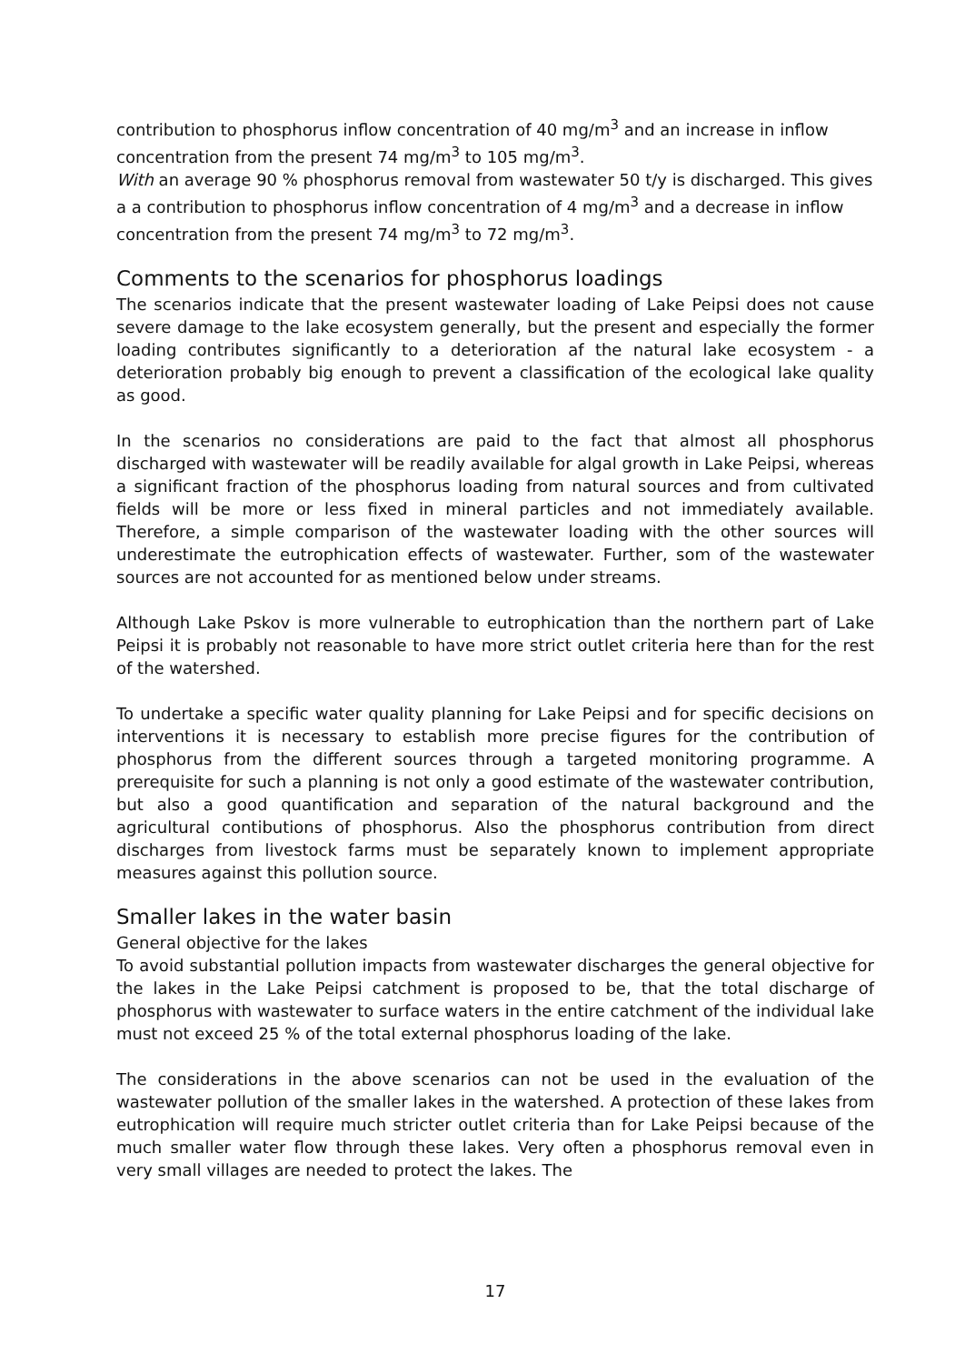contribution to phosphorus inflow concentration of 40 mg/m<sup>3</sup> and an increase in inflow concentration from the present 74 mg/m<sup>3</sup> to 105 mg/m<sup>3</sup>.
With an average 90 % phosphorus removal from wastewater 50 t/y is discharged. This gives a a contribution to phosphorus inflow concentration of 4 mg/m<sup>3</sup> and a decrease in inflow concentration from the present 74 mg/m<sup>3</sup> to 72 mg/m<sup>3</sup>.
Comments to the scenarios for phosphorus loadings
The scenarios indicate that the present wastewater loading of Lake Peipsi does not cause severe damage to the lake ecosystem generally, but the present and especially the former loading contributes significantly to a deterioration af the natural lake ecosystem - a deterioration probably big enough to prevent a classification of the ecological lake quality as good.
In the scenarios no considerations are paid to the fact that almost all phosphorus discharged with wastewater will be readily available for algal growth in Lake Peipsi, whereas a significant fraction of the phosphorus loading from natural sources and from cultivated fields will be more or less fixed in mineral particles and not immediately available. Therefore, a simple comparison of the wastewater loading with the other sources will underestimate the eutrophication effects of wastewater. Further, som of the wastewater sources are not accounted for as mentioned below under streams.
Although Lake Pskov is more vulnerable to eutrophication than the northern part of Lake Peipsi it is probably not reasonable to have more strict outlet criteria here than for the rest of the watershed.
To undertake a specific water quality planning for Lake Peipsi and for specific decisions on interventions it is necessary to establish more precise figures for the contribution of phosphorus from the different sources through a targeted monitoring programme. A prerequisite for such a planning is not only a good estimate of the wastewater contribution, but also a good quantification and separation of the natural background and the agricultural contibutions of phosphorus. Also the phosphorus contribution from direct discharges from livestock farms must be separately known to implement appropriate measures against this pollution source.
Smaller lakes in the water basin
General objective for the lakes
To avoid substantial pollution impacts from wastewater discharges the general objective for the lakes in the Lake Peipsi catchment is proposed to be, that the total discharge of phosphorus with wastewater to surface waters in the entire catchment of the individual lake must not exceed 25 % of the total external phosphorus loading of the lake.
The considerations in the above scenarios can not be used in the evaluation of the wastewater pollution of the smaller lakes in the watershed. A protection of these lakes from eutrophication will require much stricter outlet criteria than for Lake Peipsi because of the much smaller water flow through these lakes. Very often a phosphorus removal even in very small villages are needed to protect the lakes. The
17